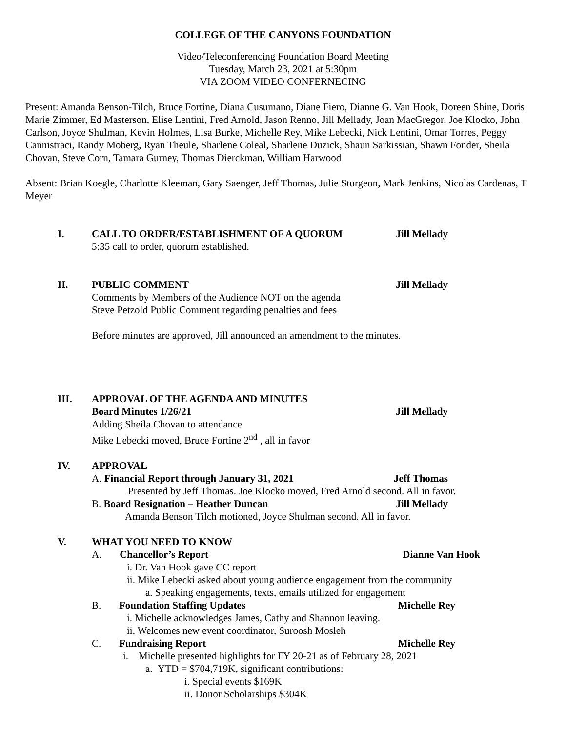COLLEGE OF THE CANYONS FOUNDATION
Video/Teleconferencing Foundation Board Meeting
Tuesday, March 23, 2021 at 5:30pm
VIA ZOOM VIDEO CONFERNECING
Present: Amanda Benson-Tilch, Bruce Fortine, Diana Cusumano, Diane Fiero, Dianne G. Van Hook, Doreen Shine, Doris Marie Zimmer, Ed Masterson, Elise Lentini, Fred Arnold, Jason Renno, Jill Mellady, Joan MacGregor, Joe Klocko, John Carlson, Joyce Shulman, Kevin Holmes, Lisa Burke, Michelle Rey, Mike Lebecki, Nick Lentini, Omar Torres, Peggy Cannistraci, Randy Moberg, Ryan Theule, Sharlene Coleal, Sharlene Duzick, Shaun Sarkissian, Shawn Fonder, Sheila Chovan, Steve Corn, Tamara Gurney, Thomas Dierckman, William Harwood
Absent: Brian Koegle, Charlotte Kleeman, Gary Saenger, Jeff Thomas, Julie Sturgeon, Mark Jenkins, Nicolas Cardenas, T Meyer
I. CALL TO ORDER/ESTABLISHMENT OF A QUORUM Jill Mellady
5:35 call to order, quorum established.
II. PUBLIC COMMENT Jill Mellady
Comments by Members of the Audience NOT on the agenda
Steve Petzold Public Comment regarding penalties and fees
Before minutes are approved, Jill announced an amendment to the minutes.
III. APPROVAL OF THE AGENDA AND MINUTES
Board Minutes 1/26/21 Jill Mellady
Adding Sheila Chovan to attendance
Mike Lebecki moved, Bruce Fortine 2<sup>nd</sup> , all in favor
IV. APPROVAL
A. Financial Report through January 31, 2021 Jeff Thomas
Presented by Jeff Thomas. Joe Klocko moved, Fred Arnold second. All in favor.
B. Board Resignation – Heather Duncan Jill Mellady
Amanda Benson Tilch motioned, Joyce Shulman second. All in favor.
V. WHAT YOU NEED TO KNOW
A. Chancellor’s Report Dianne Van Hook
i. Dr. Van Hook gave CC report
ii. Mike Lebecki asked about young audience engagement from the community
a. Speaking engagements, texts, emails utilized for engagement
B. Foundation Staffing Updates Michelle Rey
i. Michelle acknowledges James, Cathy and Shannon leaving.
ii. Welcomes new event coordinator, Suroosh Mosleh
C. Fundraising Report Michelle Rey
i. Michelle presented highlights for FY 20-21 as of February 28, 2021
a. YTD = $704,719K, significant contributions:
i. Special events $169K
ii. Donor Scholarships $304K